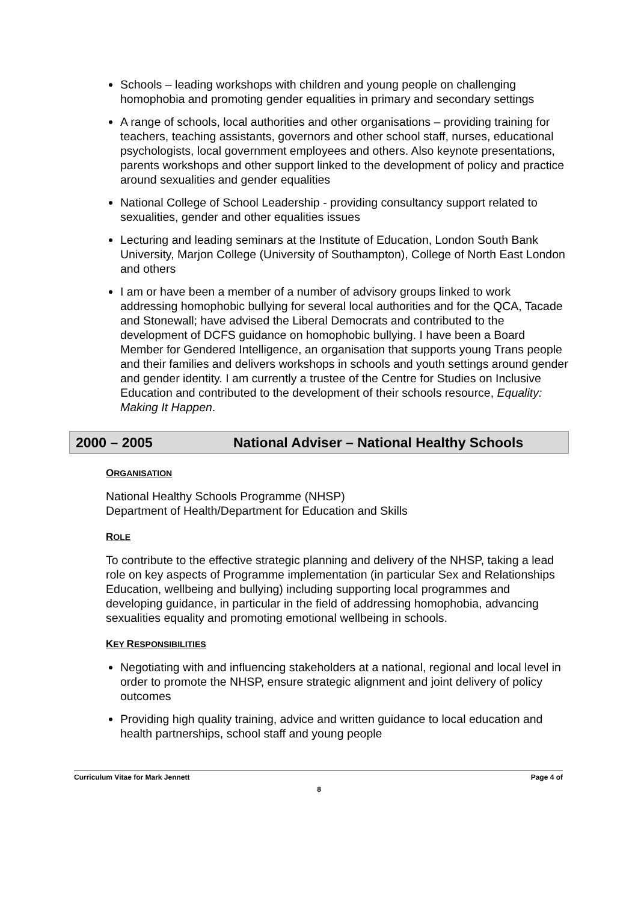Schools – leading workshops with children and young people on challenging homophobia and promoting gender equalities in primary and secondary settings
A range of schools, local authorities and other organisations – providing training for teachers, teaching assistants, governors and other school staff, nurses, educational psychologists, local government employees and others. Also keynote presentations, parents workshops and other support linked to the development of policy and practice around sexualities and gender equalities
National College of School Leadership - providing consultancy support related to sexualities, gender and other equalities issues
Lecturing and leading seminars at the Institute of Education, London South Bank University, Marjon College (University of Southampton), College of North East London and others
I am or have been a member of a number of advisory groups linked to work addressing homophobic bullying for several local authorities and for the QCA, Tacade and Stonewall; have advised the Liberal Democrats and contributed to the development of DCFS guidance on homophobic bullying. I have been a Board Member for Gendered Intelligence, an organisation that supports young Trans people and their families and delivers workshops in schools and youth settings around gender and gender identity. I am currently a trustee of the Centre for Studies on Inclusive Education and contributed to the development of their schools resource, Equality: Making It Happen.
2000 – 2005 National Adviser – National Healthy Schools
ORGANISATION
National Healthy Schools Programme (NHSP)
Department of Health/Department for Education and Skills
ROLE
To contribute to the effective strategic planning and delivery of the NHSP, taking a lead role on key aspects of Programme implementation (in particular Sex and Relationships Education, wellbeing and bullying) including supporting local programmes and developing guidance, in particular in the field of addressing homophobia, advancing sexualities equality and promoting emotional wellbeing in schools.
KEY RESPONSIBILITIES
Negotiating with and influencing stakeholders at a national, regional and local level in order to promote the NHSP, ensure strategic alignment and joint delivery of policy outcomes
Providing high quality training, advice and written guidance to local education and health partnerships, school staff and young people
Curriculum Vitae for Mark Jennett Page 4 of
8